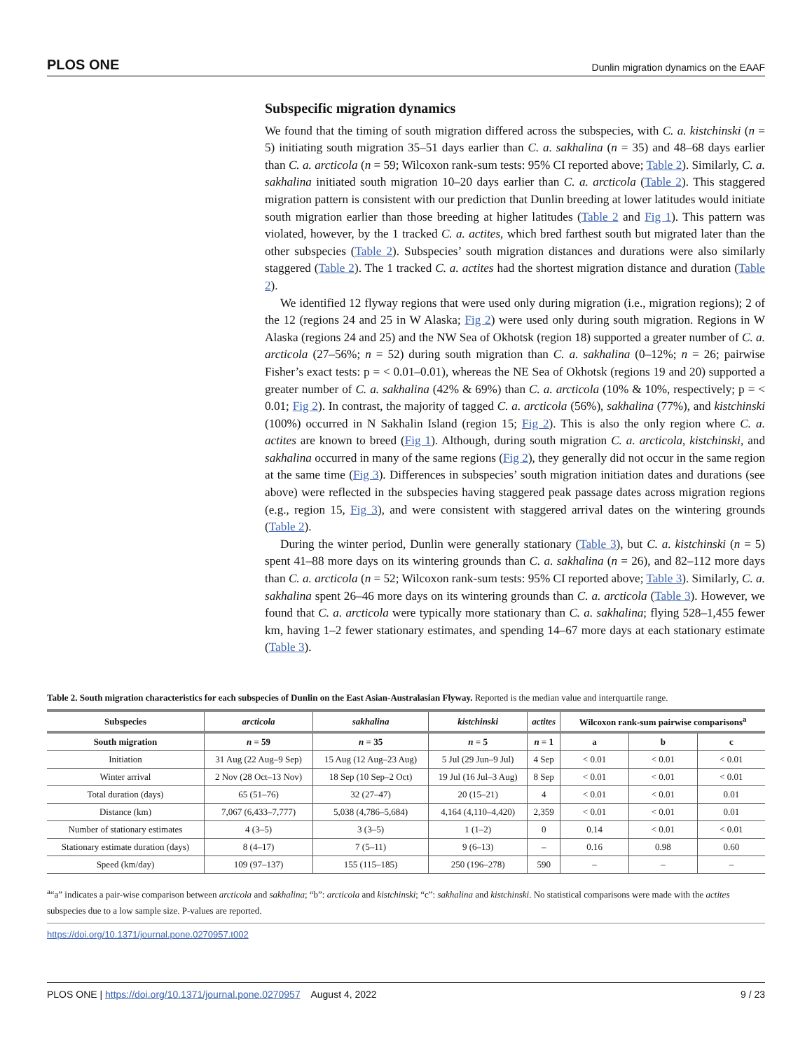PLOS ONE Dunlin migration dynamics on the EAAF
Subspecific migration dynamics
We found that the timing of south migration differed across the subspecies, with C. a. kistchinski (n = 5) initiating south migration 35–51 days earlier than C. a. sakhalina (n = 35) and 48–68 days earlier than C. a. arcticola (n = 59; Wilcoxon rank-sum tests: 95% CI reported above; Table 2). Similarly, C. a. sakhalina initiated south migration 10–20 days earlier than C. a. arcticola (Table 2). This staggered migration pattern is consistent with our prediction that Dunlin breeding at lower latitudes would initiate south migration earlier than those breeding at higher latitudes (Table 2 and Fig 1). This pattern was violated, however, by the 1 tracked C. a. actites, which bred farthest south but migrated later than the other subspecies (Table 2). Subspecies’ south migration distances and durations were also similarly staggered (Table 2). The 1 tracked C. a. actites had the shortest migration distance and duration (Table 2).
We identified 12 flyway regions that were used only during migration (i.e., migration regions); 2 of the 12 (regions 24 and 25 in W Alaska; Fig 2) were used only during south migration. Regions in W Alaska (regions 24 and 25) and the NW Sea of Okhotsk (region 18) supported a greater number of C. a. arcticola (27–56%; n = 52) during south migration than C. a. sakhalina (0–12%; n = 26; pairwise Fisher’s exact tests: p = < 0.01–0.01), whereas the NE Sea of Okhotsk (regions 19 and 20) supported a greater number of C. a. sakhalina (42% & 69%) than C. a. arcticola (10% & 10%, respectively; p = < 0.01; Fig 2). In contrast, the majority of tagged C. a. arcticola (56%), sakhalina (77%), and kistchinski (100%) occurred in N Sakhalin Island (region 15; Fig 2). This is also the only region where C. a. actites are known to breed (Fig 1). Although, during south migration C. a. arcticola, kistchinski, and sakhalina occurred in many of the same regions (Fig 2), they generally did not occur in the same region at the same time (Fig 3). Differences in subspecies’ south migration initiation dates and durations (see above) were reflected in the subspecies having staggered peak passage dates across migration regions (e.g., region 15, Fig 3), and were consistent with staggered arrival dates on the wintering grounds (Table 2).
During the winter period, Dunlin were generally stationary (Table 3), but C. a. kistchinski (n = 5) spent 41–88 more days on its wintering grounds than C. a. sakhalina (n = 26), and 82–112 more days than C. a. arcticola (n = 52; Wilcoxon rank-sum tests: 95% CI reported above; Table 3). Similarly, C. a. sakhalina spent 26–46 more days on its wintering grounds than C. a. arcticola (Table 3). However, we found that C. a. arcticola were typically more stationary than C. a. sakhalina; flying 528–1,455 fewer km, having 1–2 fewer stationary estimates, and spending 14–67 more days at each stationary estimate (Table 3).
Table 2. South migration characteristics for each subspecies of Dunlin on the East Asian-Australasian Flyway. Reported is the median value and interquartile range.
| Subspecies | arcticola | sakhalina | kistchinski | actites | Wilcoxon rank-sum pairwise comparisons<sup>a</sup> | | |
| --- | --- | --- | --- | --- | --- | --- | --- |
| South migration | n = 59 | n = 35 | n = 5 | n = 1 | a | b | c |
| Initiation | 31 Aug (22 Aug–9 Sep) | 15 Aug (12 Aug–23 Aug) | 5 Jul (29 Jun–9 Jul) | 4 Sep | < 0.01 | < 0.01 | < 0.01 |
| Winter arrival | 2 Nov (28 Oct–13 Nov) | 18 Sep (10 Sep–2 Oct) | 19 Jul (16 Jul–3 Aug) | 8 Sep | < 0.01 | < 0.01 | < 0.01 |
| Total duration (days) | 65 (51–76) | 32 (27–47) | 20 (15–21) | 4 | < 0.01 | < 0.01 | 0.01 |
| Distance (km) | 7,067 (6,433–7,777) | 5,038 (4,786–5,684) | 4,164 (4,110–4,420) | 2,359 | < 0.01 | < 0.01 | 0.01 |
| Number of stationary estimates | 4 (3–5) | 3 (3–5) | 1 (1–2) | 0 | 0.14 | < 0.01 | < 0.01 |
| Stationary estimate duration (days) | 8 (4–17) | 7 (5–11) | 9 (6–13) | – | 0.16 | 0.98 | 0.60 |
| Speed (km/day) | 109 (97–137) | 155 (115–185) | 250 (196–278) | 590 | – | – | – |
<sup>a</sup> “a” indicates a pair-wise comparison between arcticola and sakhalina; “b”: arcticola and kistchinski; “c”: sakhalina and kistchinski. No statistical comparisons were made with the actites subspecies due to a low sample size. P-values are reported.
https://doi.org/10.1371/journal.pone.0270957.t002
PLOS ONE | https://doi.org/10.1371/journal.pone.0270957 August 4, 2022 9 / 23